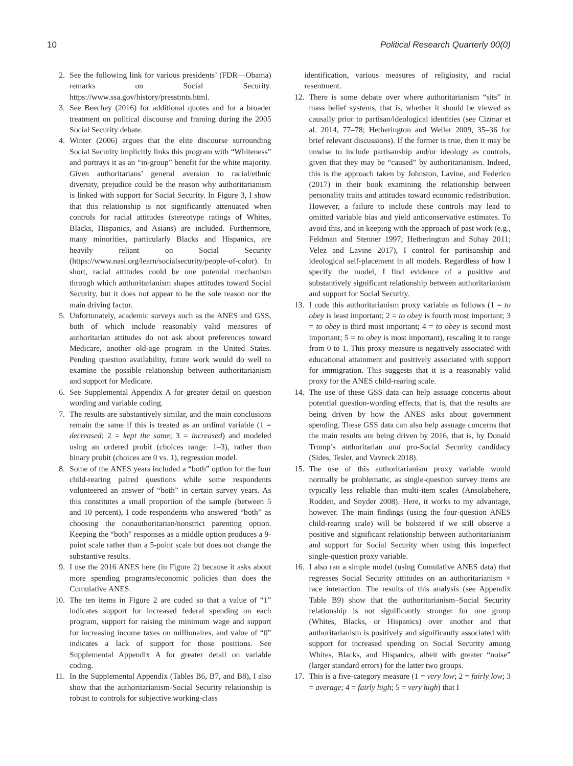10 Political Research Quarterly 00(0)
2. See the following link for various presidents’ (FDR—Obama) remarks on Social Security. https://www.ssa.gov/history/presstmts.html.
3. See Beechey (2016) for additional quotes and for a broader treatment on political discourse and framing during the 2005 Social Security debate.
4. Winter (2006) argues that the elite discourse surrounding Social Security implicitly links this program with “Whiteness” and portrays it as an “in-group” benefit for the white majority. Given authoritarians’ general aversion to racial/ethnic diversity, prejudice could be the reason why authoritarianism is linked with support for Social Security. In Figure 3, I show that this relationship is not significantly attenuated when controls for racial attitudes (stereotype ratings of Whites, Blacks, Hispanics, and Asians) are included. Furthermore, many minorities, particularly Blacks and Hispanics, are heavily reliant on Social Security (https://www.nasi.org/learn/socialsecurity/people-of-color). In short, racial attitudes could be one potential mechanism through which authoritarianism shapes attitudes toward Social Security, but it does not appear to be the sole reason nor the main driving factor.
5. Unfortunately, academic surveys such as the ANES and GSS, both of which include reasonably valid measures of authoritarian attitudes do not ask about preferences toward Medicare, another old-age program in the United States. Pending question availability, future work would do well to examine the possible relationship between authoritarianism and support for Medicare.
6. See Supplemental Appendix A for greater detail on question wording and variable coding.
7. The results are substantively similar, and the main conclusions remain the same if this is treated as an ordinal variable (1 = decreased; 2 = kept the same; 3 = increased) and modeled using an ordered probit (choices range: 1–3), rather than binary probit (choices are 0 vs. 1), regression model.
8. Some of the ANES years included a “both” option for the four child-rearing paired questions while some respondents volunteered an answer of “both” in certain survey years. As this constitutes a small proportion of the sample (between 5 and 10 percent), I code respondents who answered “both” as choosing the nonauthoritarian/nonstrict parenting option. Keeping the “both” responses as a middle option produces a 9-point scale rather than a 5-point scale but does not change the substantive results.
9. I use the 2016 ANES here (in Figure 2) because it asks about more spending programs/economic policies than does the Cumulative ANES.
10. The ten items in Figure 2 are coded so that a value of “1” indicates support for increased federal spending on each program, support for raising the minimum wage and support for increasing income taxes on millionaires, and value of “0” indicates a lack of support for those positions. See Supplemental Appendix A for greater detail on variable coding.
11. In the Supplemental Appendix (Tables B6, B7, and B8), I also show that the authoritarianism-Social Security relationship is robust to controls for subjective working-class
identification, various measures of religiosity, and racial resentment.
12. There is some debate over where authoritarianism “sits” in mass belief systems, that is, whether it should be viewed as causally prior to partisan/ideological identities (see Cizmar et al. 2014, 77–78; Hetherington and Weiler 2009, 35–36 for brief relevant discussions). If the former is true, then it may be unwise to include partisanship and/or ideology as controls, given that they may be “caused” by authoritarianism. Indeed, this is the approach taken by Johnston, Lavine, and Federico (2017) in their book examining the relationship between personality traits and attitudes toward economic redistribution. However, a failure to include these controls may lead to omitted variable bias and yield anticonservative estimates. To avoid this, and in keeping with the approach of past work (e.g., Feldman and Stenner 1997; Hetherington and Suhay 2011; Velez and Lavine 2017), I control for partisanship and ideological self-placement in all models. Regardless of how I specify the model, I find evidence of a positive and substantively significant relationship between authoritarianism and support for Social Security.
13. I code this authoritarianism proxy variable as follows (1 = to obey is least important; 2 = to obey is fourth most important; 3 = to obey is third most important; 4 = to obey is second most important; 5 = to obey is most important), rescaling it to range from 0 to 1. This proxy measure is negatively associated with educational attainment and positively associated with support for immigration. This suggests that it is a reasonably valid proxy for the ANES child-rearing scale.
14. The use of these GSS data can help assuage concerns about potential question-wording effects, that is, that the results are being driven by how the ANES asks about government spending. These GSS data can also help assuage concerns that the main results are being driven by 2016, that is, by Donald Trump’s authoritarian and pro-Social Security candidacy (Sides, Tesler, and Vavreck 2018).
15. The use of this authoritarianism proxy variable would normally be problematic, as single-question survey items are typically less reliable than multi-item scales (Ansolabehere, Rodden, and Snyder 2008). Here, it works to my advantage, however. The main findings (using the four-question ANES child-rearing scale) will be bolstered if we still observe a positive and significant relationship between authoritarianism and support for Social Security when using this imperfect single-question proxy variable.
16. I also ran a simple model (using Cumulative ANES data) that regresses Social Security attitudes on an authoritarianism × race interaction. The results of this analysis (see Appendix Table B9) show that the authoritarianism–Social Security relationship is not significantly stronger for one group (Whites, Blacks, or Hispanics) over another and that authoritarianism is positively and significantly associated with support for increased spending on Social Security among Whites, Blacks, and Hispanics, albeit with greater “noise” (larger standard errors) for the latter two groups.
17. This is a five-category measure (1 = very low; 2 = fairly low; 3 = average; 4 = fairly high; 5 = very high) that I